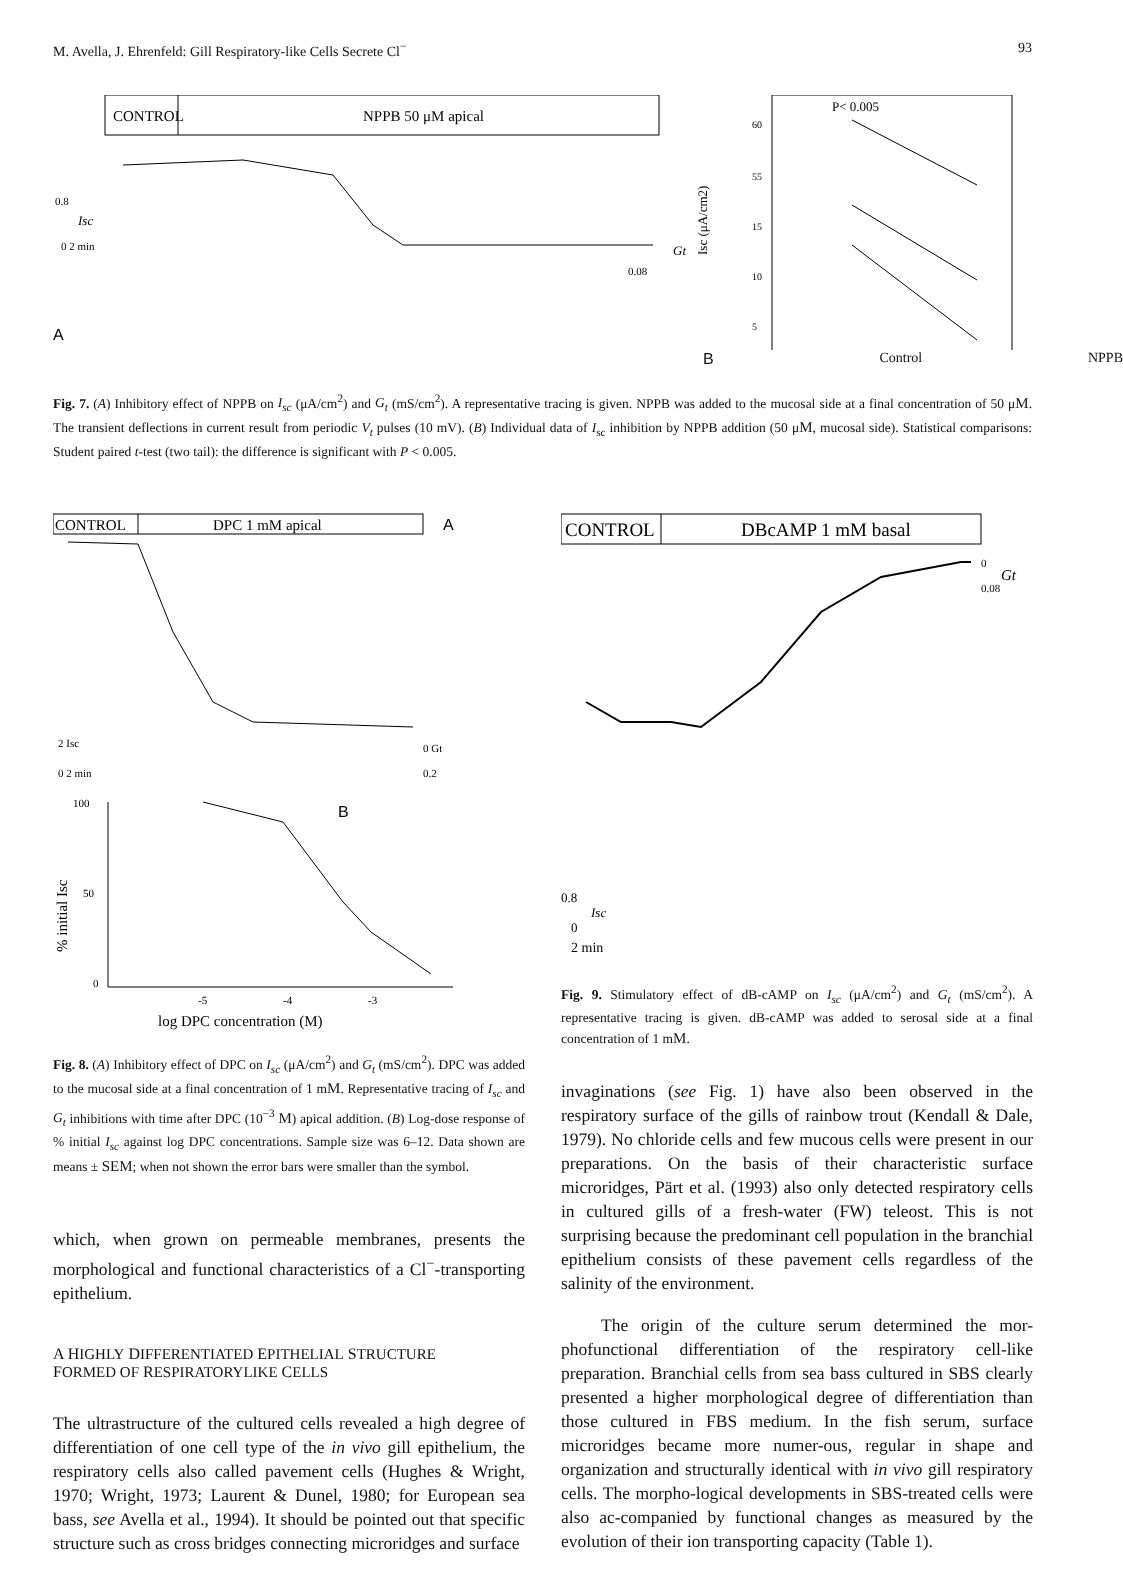M. Avella, J. Ehrenfeld: Gill Respiratory-like Cells Secrete Cl<sup>−</sup> 93
CONTROL
NPPB 50 μM apical
0.8
Isc
0 2 min
0.08
Gt
A
P< 0.005
60
55
15
10
5
Isc (μA/cm2)
B Control NPPB
Fig. 7. (A) Inhibitory effect of NPPB on I<sub>sc</sub> (μA/cm<sup>2</sup>) and G<sub>t</sub> (mS/cm<sup>2</sup>). A representative tracing is given. NPPB was added to the mucosal side at a final concentration of 50 μM. The transient deflections in current result from periodic V<sub>t</sub> pulses (10 mV). (B) Individual data of I<sub>sc</sub> inhibition by NPPB addition (50 μM, mucosal side). Statistical comparisons: Student paired t-test (two tail): the difference is significant with P < 0.005.
CONTROL
DPC 1 mM apical
A
2 Isc
0 2 min
0 Gt
0.2
B
100
50
0
-5
-4
-3
log DPC concentration (M)
% initial Isc
Fig. 8. (A) Inhibitory effect of DPC on I<sub>sc</sub> (μA/cm<sup>2</sup>) and G<sub>t</sub> (mS/cm<sup>2</sup>). DPC was added to the mucosal side at a final concentration of 1 mM. Representative tracing of I<sub>sc</sub> and G<sub>t</sub> inhibitions with time after DPC (10<sup>−3</sup> M) apical addition. (B) Log-dose response of % initial I<sub>sc</sub> against log DPC concentrations. Sample size was 6–12. Data shown are means ± SEM; when not shown the error bars were smaller than the symbol.
which, when grown on permeable membranes, presents the morphological and functional characteristics of a Cl<sup>−</sup>-transporting epithelium.
A HIGHLY DIFFERENTIATED EPITHELIAL STRUCTURE
FORMED OF RESPIRATORYLIKE CELLS
The ultrastructure of the cultured cells revealed a high degree of differentiation of one cell type of the in vivo gill epithelium, the respiratory cells also called pavement cells (Hughes & Wright, 1970; Wright, 1973; Laurent & Dunel, 1980; for European sea bass, see Avella et al., 1994). It should be pointed out that specific structure such as cross bridges connecting microridges and surface
CONTROL
DBcAMP 1 mM basal
0
0.08
Gt
0.8
Isc
0
2 min
Fig. 9. Stimulatory effect of dB-cAMP on I<sub>sc</sub> (μA/cm<sup>2</sup>) and G<sub>t</sub> (mS/cm<sup>2</sup>). A representative tracing is given. dB-cAMP was added to serosal side at a final concentration of 1 mM.
invaginations (see Fig. 1) have also been observed in the respiratory surface of the gills of rainbow trout (Kendall & Dale, 1979). No chloride cells and few mucous cells were present in our preparations. On the basis of their characteristic surface microridges, Pärt et al. (1993) also only detected respiratory cells in cultured gills of a fresh-water (FW) teleost. This is not surprising because the predominant cell population in the branchial epithelium consists of these pavement cells regardless of the salinity of the environment.
The origin of the culture serum determined the mor-phofunctional differentiation of the respiratory cell-like preparation. Branchial cells from sea bass cultured in SBS clearly presented a higher morphological degree of differentiation than those cultured in FBS medium. In the fish serum, surface microridges became more numer-ous, regular in shape and organization and structurally identical with in vivo gill respiratory cells. The morpho-logical developments in SBS-treated cells were also ac-companied by functional changes as measured by the evolution of their ion transporting capacity (Table 1).